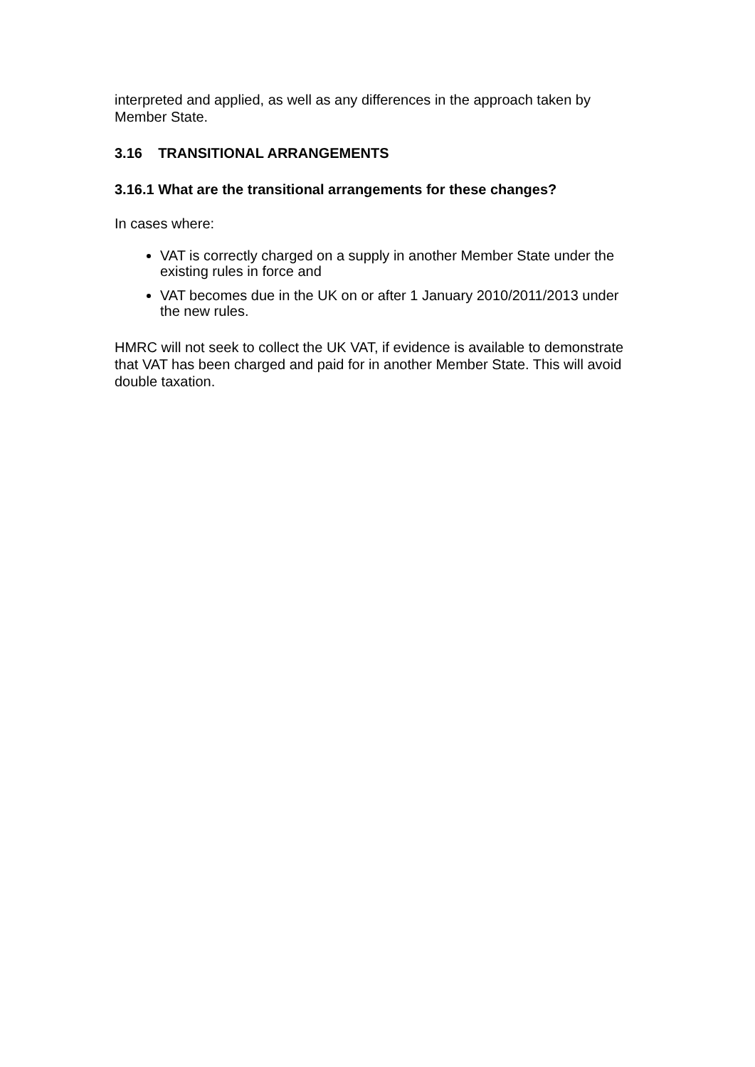interpreted and applied, as well as any differences in the approach taken by Member State.
3.16 TRANSITIONAL ARRANGEMENTS
3.16.1 What are the transitional arrangements for these changes?
In cases where:
VAT is correctly charged on a supply in another Member State under the existing rules in force and
VAT becomes due in the UK on or after 1 January 2010/2011/2013 under the new rules.
HMRC will not seek to collect the UK VAT, if evidence is available to demonstrate that VAT has been charged and paid for in another Member State. This will avoid double taxation.